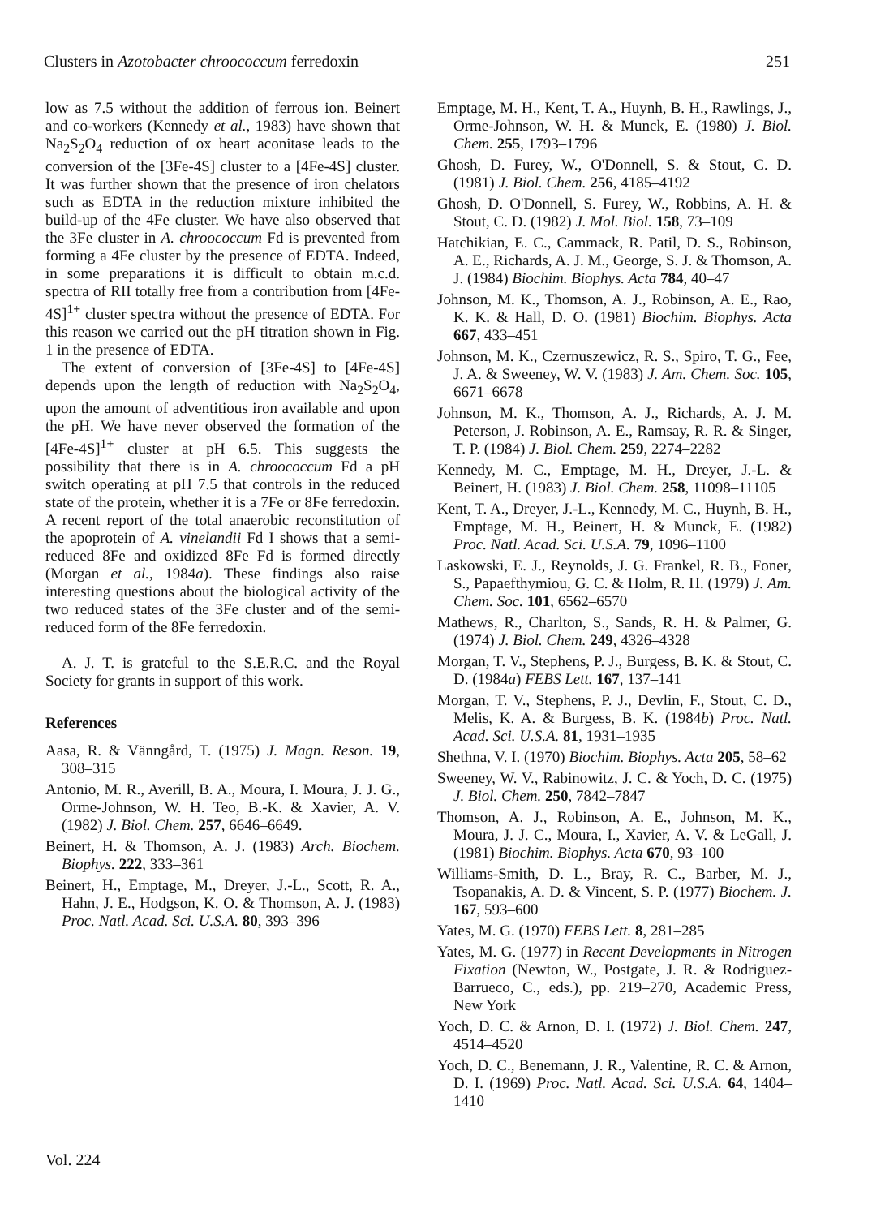Clusters in Azotobacter chroococcum ferredoxin 251
low as 7.5 without the addition of ferrous ion. Beinert and co-workers (Kennedy et al., 1983) have shown that Na<sub>2</sub>S<sub>2</sub>O<sub>4</sub> reduction of ox heart aconitase leads to the conversion of the [3Fe-4S] cluster to a [4Fe-4S] cluster. It was further shown that the presence of iron chelators such as EDTA in the reduction mixture inhibited the build-up of the 4Fe cluster. We have also observed that the 3Fe cluster in A. chroococcum Fd is prevented from forming a 4Fe cluster by the presence of EDTA. Indeed, in some preparations it is difficult to obtain m.c.d. spectra of RII totally free from a contribution from [4Fe-4S]<sup>1+</sup> cluster spectra without the presence of EDTA. For this reason we carried out the pH titration shown in Fig. 1 in the presence of EDTA.
The extent of conversion of [3Fe-4S] to [4Fe-4S] depends upon the length of reduction with Na<sub>2</sub>S<sub>2</sub>O<sub>4</sub>, upon the amount of adventitious iron available and upon the pH. We have never observed the formation of the [4Fe-4S]<sup>1+</sup> cluster at pH 6.5. This suggests the possibility that there is in A. chroococcum Fd a pH switch operating at pH 7.5 that controls in the reduced state of the protein, whether it is a 7Fe or 8Fe ferredoxin. A recent report of the total anaerobic reconstitution of the apoprotein of A. vinelandii Fd I shows that a semi-reduced 8Fe and oxidized 8Fe Fd is formed directly (Morgan et al., 1984a). These findings also raise interesting questions about the biological activity of the two reduced states of the 3Fe cluster and of the semi-reduced form of the 8Fe ferredoxin.
A. J. T. is grateful to the S.E.R.C. and the Royal Society for grants in support of this work.
References
Aasa, R. & Vänngård, T. (1975) J. Magn. Reson. 19, 308–315
Antonio, M. R., Averill, B. A., Moura, I. Moura, J. J. G., Orme-Johnson, W. H. Teo, B.-K. & Xavier, A. V. (1982) J. Biol. Chem. 257, 6646–6649.
Beinert, H. & Thomson, A. J. (1983) Arch. Biochem. Biophys. 222, 333–361
Beinert, H., Emptage, M., Dreyer, J.-L., Scott, R. A., Hahn, J. E., Hodgson, K. O. & Thomson, A. J. (1983) Proc. Natl. Acad. Sci. U.S.A. 80, 393–396
Emptage, M. H., Kent, T. A., Huynh, B. H., Rawlings, J., Orme-Johnson, W. H. & Munck, E. (1980) J. Biol. Chem. 255, 1793–1796
Ghosh, D. Furey, W., O'Donnell, S. & Stout, C. D. (1981) J. Biol. Chem. 256, 4185–4192
Ghosh, D. O'Donnell, S. Furey, W., Robbins, A. H. & Stout, C. D. (1982) J. Mol. Biol. 158, 73–109
Hatchikian, E. C., Cammack, R. Patil, D. S., Robinson, A. E., Richards, A. J. M., George, S. J. & Thomson, A. J. (1984) Biochim. Biophys. Acta 784, 40–47
Johnson, M. K., Thomson, A. J., Robinson, A. E., Rao, K. K. & Hall, D. O. (1981) Biochim. Biophys. Acta 667, 433–451
Johnson, M. K., Czernuszewicz, R. S., Spiro, T. G., Fee, J. A. & Sweeney, W. V. (1983) J. Am. Chem. Soc. 105, 6671–6678
Johnson, M. K., Thomson, A. J., Richards, A. J. M. Peterson, J. Robinson, A. E., Ramsay, R. R. & Singer, T. P. (1984) J. Biol. Chem. 259, 2274–2282
Kennedy, M. C., Emptage, M. H., Dreyer, J.-L. & Beinert, H. (1983) J. Biol. Chem. 258, 11098–11105
Kent, T. A., Dreyer, J.-L., Kennedy, M. C., Huynh, B. H., Emptage, M. H., Beinert, H. & Munck, E. (1982) Proc. Natl. Acad. Sci. U.S.A. 79, 1096–1100
Laskowski, E. J., Reynolds, J. G. Frankel, R. B., Foner, S., Papaefthymiou, G. C. & Holm, R. H. (1979) J. Am. Chem. Soc. 101, 6562–6570
Mathews, R., Charlton, S., Sands, R. H. & Palmer, G. (1974) J. Biol. Chem. 249, 4326–4328
Morgan, T. V., Stephens, P. J., Burgess, B. K. & Stout, C. D. (1984a) FEBS Lett. 167, 137–141
Morgan, T. V., Stephens, P. J., Devlin, F., Stout, C. D., Melis, K. A. & Burgess, B. K. (1984b) Proc. Natl. Acad. Sci. U.S.A. 81, 1931–1935
Shethna, V. I. (1970) Biochim. Biophys. Acta 205, 58–62
Sweeney, W. V., Rabinowitz, J. C. & Yoch, D. C. (1975) J. Biol. Chem. 250, 7842–7847
Thomson, A. J., Robinson, A. E., Johnson, M. K., Moura, J. J. C., Moura, I., Xavier, A. V. & LeGall, J. (1981) Biochim. Biophys. Acta 670, 93–100
Williams-Smith, D. L., Bray, R. C., Barber, M. J., Tsopanakis, A. D. & Vincent, S. P. (1977) Biochem. J. 167, 593–600
Yates, M. G. (1970) FEBS Lett. 8, 281–285
Yates, M. G. (1977) in Recent Developments in Nitrogen Fixation (Newton, W., Postgate, J. R. & Rodriguez-Barrueco, C., eds.), pp. 219–270, Academic Press, New York
Yoch, D. C. & Arnon, D. I. (1972) J. Biol. Chem. 247, 4514–4520
Yoch, D. C., Benemann, J. R., Valentine, R. C. & Arnon, D. I. (1969) Proc. Natl. Acad. Sci. U.S.A. 64, 1404–1410
Vol. 224